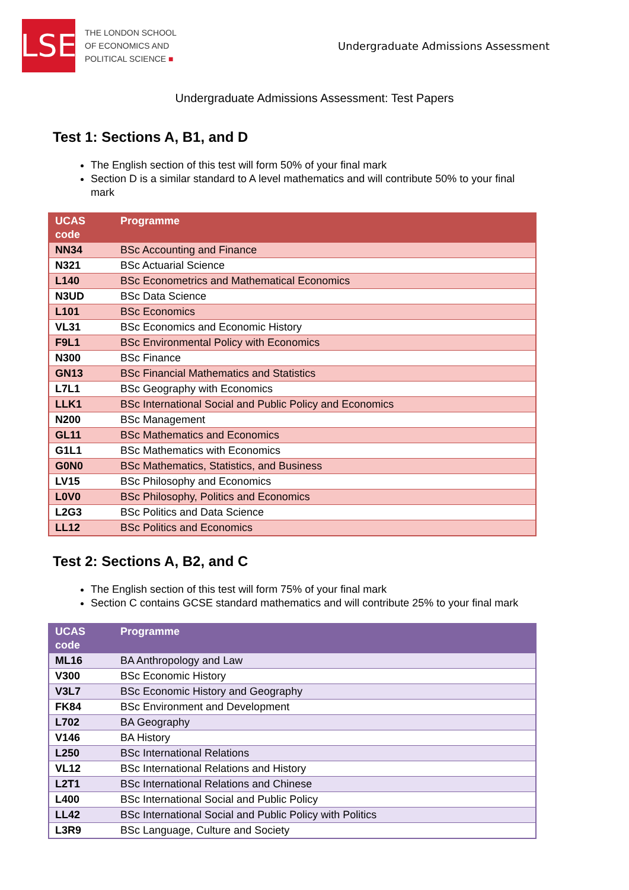LSE
THE LONDON SCHOOL
OF ECONOMICS AND
POLITICAL SCIENCE ■
Undergraduate Admissions Assessment
Undergraduate Admissions Assessment: Test Papers
Test 1: Sections A, B1, and D
The English section of this test will form 50% of your final mark
Section D is a similar standard to A level mathematics and will contribute 50% to your final mark
| UCAS code | Programme |
| --- | --- |
| NN34 | BSc Accounting and Finance |
| N321 | BSc Actuarial Science |
| L140 | BSc Econometrics and Mathematical Economics |
| N3UD | BSc Data Science |
| L101 | BSc Economics |
| VL31 | BSc Economics and Economic History |
| F9L1 | BSc Environmental Policy with Economics |
| N300 | BSc Finance |
| GN13 | BSc Financial Mathematics and Statistics |
| L7L1 | BSc Geography with Economics |
| LLK1 | BSc International Social and Public Policy and Economics |
| N200 | BSc Management |
| GL11 | BSc Mathematics and Economics |
| G1L1 | BSc Mathematics with Economics |
| G0N0 | BSc Mathematics, Statistics, and Business |
| LV15 | BSc Philosophy and Economics |
| L0V0 | BSc Philosophy, Politics and Economics |
| L2G3 | BSc Politics and Data Science |
| LL12 | BSc Politics and Economics |
Test 2: Sections A, B2, and C
The English section of this test will form 75% of your final mark
Section C contains GCSE standard mathematics and will contribute 25% to your final mark
| UCAS code | Programme |
| --- | --- |
| ML16 | BA Anthropology and Law |
| V300 | BSc Economic History |
| V3L7 | BSc Economic History and Geography |
| FK84 | BSc Environment and Development |
| L702 | BA Geography |
| V146 | BA History |
| L250 | BSc International Relations |
| VL12 | BSc International Relations and History |
| L2T1 | BSc International Relations and Chinese |
| L400 | BSc International Social and Public Policy |
| LL42 | BSc International Social and Public Policy with Politics |
| L3R9 | BSc Language, Culture and Society |